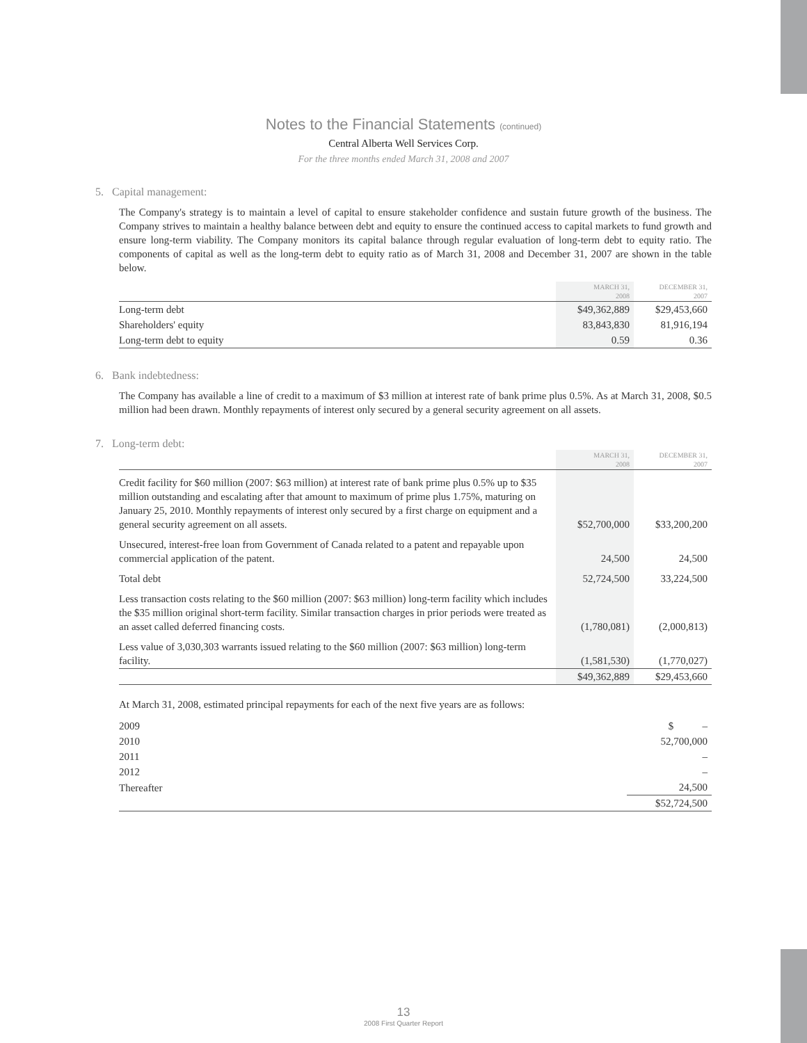Notes to the Financial Statements (continued)
Central Alberta Well Services Corp.
For the three months ended March 31, 2008 and 2007
5. Capital management:
The Company's strategy is to maintain a level of capital to ensure stakeholder confidence and sustain future growth of the business. The Company strives to maintain a healthy balance between debt and equity to ensure the continued access to capital markets to fund growth and ensure long-term viability. The Company monitors its capital balance through regular evaluation of long-term debt to equity ratio. The components of capital as well as the long-term debt to equity ratio as of March 31, 2008 and December 31, 2007 are shown in the table below.
| | MARCH 31, 2008 | DECEMBER 31, 2007 |
| --- | --- | --- |
| Long-term debt | $49,362,889 | $29,453,660 |
| Shareholders' equity | 83,843,830 | 81,916,194 |
| Long-term debt to equity | 0.59 | 0.36 |
6. Bank indebtedness:
The Company has available a line of credit to a maximum of $3 million at interest rate of bank prime plus 0.5%. As at March 31, 2008, $0.5 million had been drawn. Monthly repayments of interest only secured by a general security agreement on all assets.
7. Long-term debt:
| | MARCH 31, 2008 | DECEMBER 31, 2007 |
| --- | --- | --- |
| Credit facility for $60 million (2007: $63 million) at interest rate of bank prime plus 0.5% up to $35 million outstanding and escalating after that amount to maximum of prime plus 1.75%, maturing on January 25, 2010. Monthly repayments of interest only secured by a first charge on equipment and a general security agreement on all assets. | $52,700,000 | $33,200,200 |
| Unsecured, interest-free loan from Government of Canada related to a patent and repayable upon commercial application of the patent. | 24,500 | 24,500 |
| Total debt | 52,724,500 | 33,224,500 |
| Less transaction costs relating to the $60 million (2007: $63 million) long-term facility which includes the $35 million original short-term facility. Similar transaction charges in prior periods were treated as an asset called deferred financing costs. | (1,780,081) | (2,000,813) |
| Less value of 3,030,303 warrants issued relating to the $60 million (2007: $63 million) long-term facility. | (1,581,530) | (1,770,027) |
| | $49,362,889 | $29,453,660 |
At March 31, 2008, estimated principal repayments for each of the next five years are as follows:
| 2009 | $ – |
| 2010 | 52,700,000 |
| 2011 | – |
| 2012 | – |
| Thereafter | 24,500 |
| | $52,724,500 |
13
2008 First Quarter Report